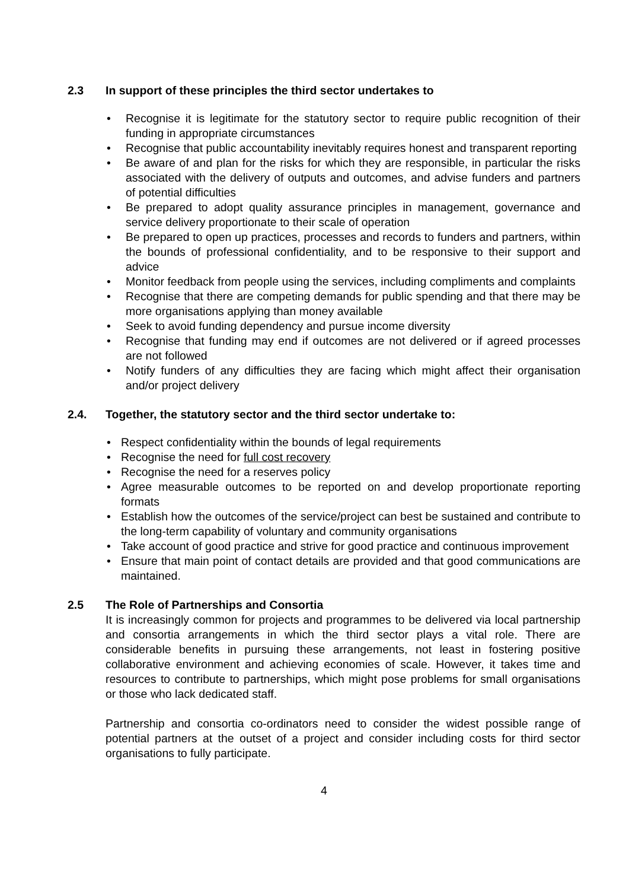2.3 In support of these principles the third sector undertakes to
• Recognise it is legitimate for the statutory sector to require public recognition of their funding in appropriate circumstances
• Recognise that public accountability inevitably requires honest and transparent reporting
• Be aware of and plan for the risks for which they are responsible, in particular the risks associated with the delivery of outputs and outcomes, and advise funders and partners of potential difficulties
• Be prepared to adopt quality assurance principles in management, governance and service delivery proportionate to their scale of operation
• Be prepared to open up practices, processes and records to funders and partners, within the bounds of professional confidentiality, and to be responsive to their support and advice
• Monitor feedback from people using the services, including compliments and complaints
• Recognise that there are competing demands for public spending and that there may be more organisations applying than money available
• Seek to avoid funding dependency and pursue income diversity
• Recognise that funding may end if outcomes are not delivered or if agreed processes are not followed
• Notify funders of any difficulties they are facing which might affect their organisation and/or project delivery
2.4. Together, the statutory sector and the third sector undertake to:
• Respect confidentiality within the bounds of legal requirements
• Recognise the need for full cost recovery
• Recognise the need for a reserves policy
• Agree measurable outcomes to be reported on and develop proportionate reporting formats
• Establish how the outcomes of the service/project can best be sustained and contribute to the long-term capability of voluntary and community organisations
• Take account of good practice and strive for good practice and continuous improvement
• Ensure that main point of contact details are provided and that good communications are maintained.
2.5 The Role of Partnerships and Consortia
It is increasingly common for projects and programmes to be delivered via local partnership and consortia arrangements in which the third sector plays a vital role. There are considerable benefits in pursuing these arrangements, not least in fostering positive collaborative environment and achieving economies of scale. However, it takes time and resources to contribute to partnerships, which might pose problems for small organisations or those who lack dedicated staff.
Partnership and consortia co-ordinators need to consider the widest possible range of potential partners at the outset of a project and consider including costs for third sector organisations to fully participate.
4